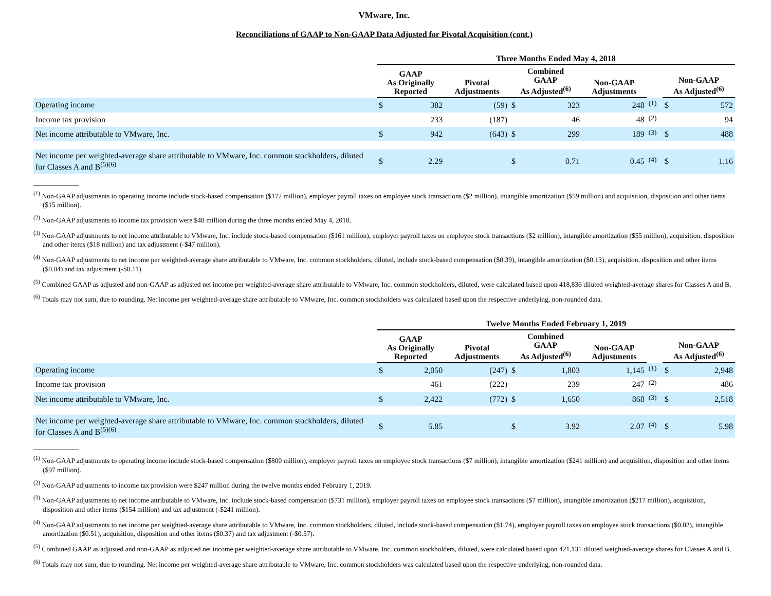VMware, Inc.
Reconciliations of GAAP to Non-GAAP Data Adjusted for Pivotal Acquisition (cont.)
| | Three Months Ended May 4, 2018 | | | | | | | | |
| --- | --- | --- | --- | --- | --- | --- | --- | --- | --- |
| | GAAP As Originally Reported | | Pivotal Adjustments | Combined GAAP As Adjusted<sup>(6)</sup> | | Non-GAAP Adjustments | | Non-GAAP As Adjusted<sup>(6)</sup> | |
| Operating income | $ | 382 | (59) | $ | 323 | 248 | <sup>(1)</sup> | $ | 572 |
| Income tax provision | | 233 | (187) | | 46 | 48 | <sup>(2)</sup> | | 94 |
| Net income attributable to VMware, Inc. | $ | 942 | (643) | $ | 299 | 189 | <sup>(3)</sup> | $ | 488 |
| Net income per weighted-average share attributable to VMware, Inc. common stockholders, diluted for Classes A and B<sup>(5)(6)</sup> | $ | 2.29 | | $ | 0.71 | 0.45 | <sup>(4)</sup> | $ | 1.16 |
<sup>(1)</sup> Non-GAAP adjustments to operating income include stock-based compensation ($172 million), employer payroll taxes on employee stock transactions ($2 million), intangible amortization ($59 million) and acquisition, disposition and other items ($15 million).
<sup>(2)</sup> Non-GAAP adjustments to income tax provision were $48 million during the three months ended May 4, 2018.
<sup>(3)</sup> Non-GAAP adjustments to net income attributable to VMware, Inc. include stock-based compensation ($161 million), employer payroll taxes on employee stock transactions ($2 million), intangible amortization ($55 million), acquisition, disposition and other items ($18 million) and tax adjustment (-$47 million).
<sup>(4)</sup> Non-GAAP adjustments to net income per weighted-average share attributable to VMware, Inc. common stockholders, diluted, include stock-based compensation ($0.39), intangible amortization ($0.13), acquisition, disposition and other items ($0.04) and tax adjustment (-$0.11).
<sup>(5)</sup> Combined GAAP as adjusted and non-GAAP as adjusted net income per weighted-average share attributable to VMware, Inc. common stockholders, diluted, were calculated based upon 418,836 diluted weighted-average shares for Classes A and B.
<sup>(6)</sup> Totals may not sum, due to rounding. Net income per weighted-average share attributable to VMware, Inc. common stockholders was calculated based upon the respective underlying, non-rounded data.
| | Twelve Months Ended February 1, 2019 | | | | | | | | |
| --- | --- | --- | --- | --- | --- | --- | --- | --- | --- |
| | GAAP As Originally Reported | | Pivotal Adjustments | Combined GAAP As Adjusted<sup>(6)</sup> | | Non-GAAP Adjustments | | Non-GAAP As Adjusted<sup>(6)</sup> | |
| Operating income | $ | 2,050 | (247) | $ | 1,803 | 1,145 | <sup>(1)</sup> | $ | 2,948 |
| Income tax provision | | 461 | (222) | | 239 | 247 | <sup>(2)</sup> | | 486 |
| Net income attributable to VMware, Inc. | $ | 2,422 | (772) | $ | 1,650 | 868 | <sup>(3)</sup> | $ | 2,518 |
| Net income per weighted-average share attributable to VMware, Inc. common stockholders, diluted for Classes A and B<sup>(5)(6)</sup> | $ | 5.85 | | $ | 3.92 | 2.07 | <sup>(4)</sup> | $ | 5.98 |
<sup>(1)</sup> Non-GAAP adjustments to operating income include stock-based compensation ($800 million), employer payroll taxes on employee stock transactions ($7 million), intangible amortization ($241 million) and acquisition, disposition and other items ($97 million).
<sup>(2)</sup> Non-GAAP adjustments to income tax provision were $247 million during the twelve months ended February 1, 2019.
<sup>(3)</sup> Non-GAAP adjustments to net income attributable to VMware, Inc. include stock-based compensation ($731 million), employer payroll taxes on employee stock transactions ($7 million), intangible amortization ($217 million), acquisition, disposition and other items ($154 million) and tax adjustment (-$241 million).
<sup>(4)</sup> Non-GAAP adjustments to net income per weighted-average share attributable to VMware, Inc. common stockholders, diluted, include stock-based compensation ($1.74), employer payroll taxes on employee stock transactions ($0.02), intangible amortization ($0.51), acquisition, disposition and other items ($0.37) and tax adjustment (-$0.57).
<sup>(5)</sup> Combined GAAP as adjusted and non-GAAP as adjusted net income per weighted-average share attributable to VMware, Inc. common stockholders, diluted, were calculated based upon 421,131 diluted weighted-average shares for Classes A and B.
<sup>(6)</sup> Totals may not sum, due to rounding. Net income per weighted-average share attributable to VMware, Inc. common stockholders was calculated based upon the respective underlying, non-rounded data.